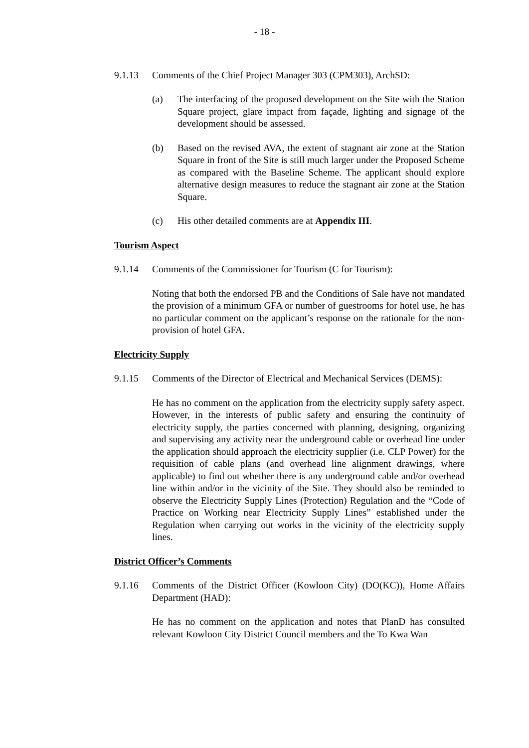- 18 -
9.1.13 Comments of the Chief Project Manager 303 (CPM303), ArchSD:
(a) The interfacing of the proposed development on the Site with the Station Square project, glare impact from façade, lighting and signage of the development should be assessed.
(b) Based on the revised AVA, the extent of stagnant air zone at the Station Square in front of the Site is still much larger under the Proposed Scheme as compared with the Baseline Scheme. The applicant should explore alternative design measures to reduce the stagnant air zone at the Station Square.
(c) His other detailed comments are at Appendix III.
Tourism Aspect
9.1.14 Comments of the Commissioner for Tourism (C for Tourism):
Noting that both the endorsed PB and the Conditions of Sale have not mandated the provision of a minimum GFA or number of guestrooms for hotel use, he has no particular comment on the applicant’s response on the rationale for the non-provision of hotel GFA.
Electricity Supply
9.1.15 Comments of the Director of Electrical and Mechanical Services (DEMS):
He has no comment on the application from the electricity supply safety aspect. However, in the interests of public safety and ensuring the continuity of electricity supply, the parties concerned with planning, designing, organizing and supervising any activity near the underground cable or overhead line under the application should approach the electricity supplier (i.e. CLP Power) for the requisition of cable plans (and overhead line alignment drawings, where applicable) to find out whether there is any underground cable and/or overhead line within and/or in the vicinity of the Site. They should also be reminded to observe the Electricity Supply Lines (Protection) Regulation and the “Code of Practice on Working near Electricity Supply Lines” established under the Regulation when carrying out works in the vicinity of the electricity supply lines.
District Officer’s Comments
9.1.16 Comments of the District Officer (Kowloon City) (DO(KC)), Home Affairs Department (HAD):
He has no comment on the application and notes that PlanD has consulted relevant Kowloon City District Council members and the To Kwa Wan